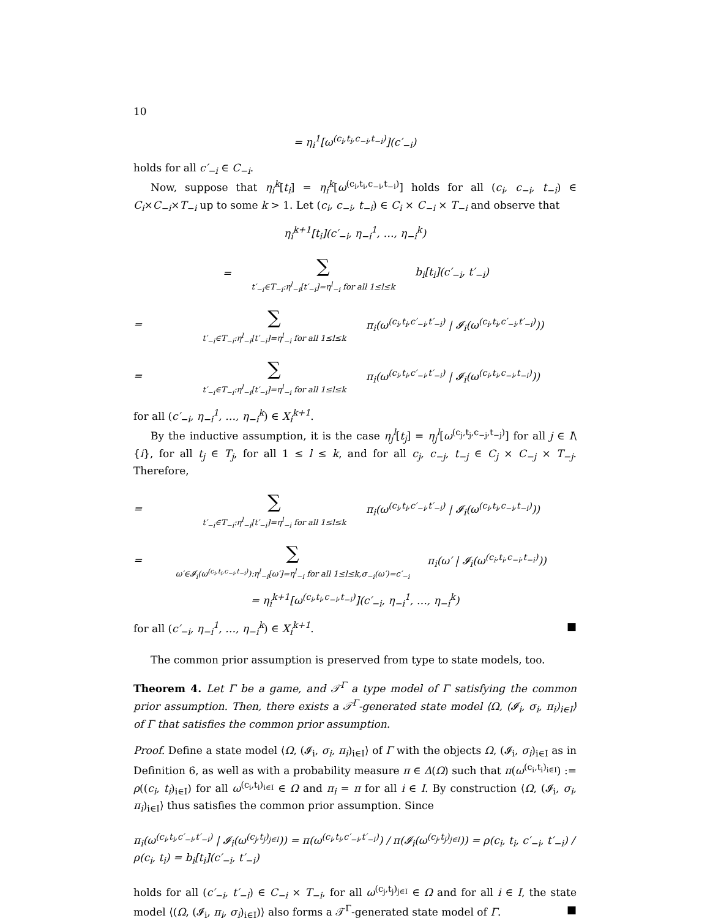10
= η<sub>i</sub><sup>1</sup>[ω<sup>(c<sub>i</sub>,t<sub>i</sub>,c<sub>−i</sub>,t<sub>−i</sub>)</sup>](c′<sub>−i</sub>)
holds for all c′<sub>−i</sub> ∈ C<sub>−i</sub>.
Now, suppose that η<sub>i</sub><sup>k</sup>[t<sub>i</sub>] = η<sub>i</sub><sup>k</sup>[ω<sup>(c<sub>i</sub>,t<sub>i</sub>,c<sub>−i</sub>,t<sub>−i</sub>)</sup>] holds for all (c<sub>i</sub>, c<sub>−i</sub>, t<sub>−i</sub>) ∈ C<sub>i</sub>×C<sub>−i</sub>×T<sub>−i</sub> up to some k > 1. Let (c<sub>i</sub>, c<sub>−i</sub>, t<sub>−i</sub>) ∈ C<sub>i</sub> × C<sub>−i</sub> × T<sub>−i</sub> and observe that
η<sub>i</sub><sup>k+1</sup>[t<sub>i</sub>](c′<sub>−i</sub>, η<sub>−i</sub><sup>1</sup>, …, η<sub>−i</sub><sup>k</sup>)
= ∑
t′<sub>−i</sub>∈T<sub>−i</sub>:η<sup>l</sup><sub>−i</sub>[t′<sub>−i</sub>]=η<sup>l</sup><sub>−i</sub> for all 1≤l≤k b<sub>i</sub>[t<sub>i</sub>](c′<sub>−i</sub>, t′<sub>−i</sub>)
= ∑
t′<sub>−i</sub>∈T<sub>−i</sub>:η<sup>l</sup><sub>−i</sub>[t′<sub>−i</sub>]=η<sup>l</sup><sub>−i</sub> for all 1≤l≤k π<sub>i</sub>(ω<sup>(c<sub>i</sub>,t<sub>i</sub>,c′<sub>−i</sub>,t′<sub>−i</sub>)</sup> | 𝓘<sub>i</sub>(ω<sup>(c<sub>i</sub>,t<sub>i</sub>,c′<sub>−i</sub>,t′<sub>−i</sub>)</sup>))
= ∑
t′<sub>−i</sub>∈T<sub>−i</sub>:η<sup>l</sup><sub>−i</sub>[t′<sub>−i</sub>]=η<sup>l</sup><sub>−i</sub> for all 1≤l≤k π<sub>i</sub>(ω<sup>(c<sub>i</sub>,t<sub>i</sub>,c′<sub>−i</sub>,t′<sub>−i</sub>)</sup> | 𝓘<sub>i</sub>(ω<sup>(c<sub>i</sub>,t<sub>i</sub>,c<sub>−i</sub>,t<sub>−i</sub>)</sup>))
for all (c′<sub>−i</sub>, η<sub>−i</sub><sup>1</sup>, …, η<sub>−i</sub><sup>k</sup>) ∈ X<sub>i</sub><sup>k+1</sup>.
By the inductive assumption, it is the case η<sub>j</sub><sup>l</sup>[t<sub>j</sub>] = η<sub>j</sub><sup>l</sup>[ω<sup>(c<sub>j</sub>,t<sub>j</sub>,c<sub>−j</sub>,t<sub>−j</sub>)</sup>] for all j ∈ I\{i}, for all t<sub>j</sub> ∈ T<sub>j</sub>, for all 1 ≤ l ≤ k, and for all c<sub>j</sub>, c<sub>−j</sub>, t<sub>−j</sub> ∈ C<sub>j</sub> × C<sub>−j</sub> × T<sub>−j</sub>. Therefore,
= ∑
t′<sub>−i</sub>∈T<sub>−i</sub>:η<sup>l</sup><sub>−i</sub>[t′<sub>−i</sub>]=η<sup>l</sup><sub>−i</sub> for all 1≤l≤k π<sub>i</sub>(ω<sup>(c<sub>i</sub>,t<sub>i</sub>,c′<sub>−i</sub>,t′<sub>−i</sub>)</sup> | 𝓘<sub>i</sub>(ω<sup>(c<sub>i</sub>,t<sub>i</sub>,c<sub>−i</sub>,t<sub>−i</sub>)</sup>))
= ∑
ω′∈𝓘<sub>i</sub>(ω<sup>(c<sub>i</sub>,t<sub>i</sub>,c<sub>−i</sub>,t<sub>−i</sub>)</sup>):η<sup>l</sup><sub>−i</sub>[ω′]=η<sup>l</sup><sub>−i</sub> for all 1≤l≤k,σ<sub>−i</sub>(ω′)=c′<sub>−i</sub> π<sub>i</sub>(ω′ | 𝓘<sub>i</sub>(ω<sup>(c<sub>i</sub>,t<sub>i</sub>,c<sub>−i</sub>,t<sub>−i</sub>)</sup>))
= η<sub>i</sub><sup>k+1</sup>[ω<sup>(c<sub>i</sub>,t<sub>i</sub>,c<sub>−i</sub>,t<sub>−i</sub>)</sup>](c′<sub>−i</sub>, η<sub>−i</sub><sup>1</sup>, …, η<sub>−i</sub><sup>k</sup>)
for all (c′<sub>−i</sub>, η<sub>−i</sub><sup>1</sup>, …, η<sub>−i</sub><sup>k</sup>) ∈ X<sub>i</sub><sup>k+1</sup>. ■
The common prior assumption is preserved from type to state models, too.
Theorem 4. Let Γ be a game, and 𝒯<sup>Γ</sup> a type model of Γ satisfying the common prior assumption. Then, there exists a 𝒯<sup>Γ</sup>-generated state model ⟨Ω, (𝓘<sub>i</sub>, σ<sub>i</sub>, π<sub>i</sub>)<sub>i∈I</sub>⟩ of Γ that satisfies the common prior assumption.
Proof. Define a state model ⟨Ω, (𝓘<sub>i</sub>, σ<sub>i</sub>, π<sub>i</sub>)<sub>i∈I</sub>⟩ of Γ with the objects Ω, (𝓘<sub>i</sub>, σ<sub>i</sub>)<sub>i∈I</sub> as in Definition 6, as well as with a probability measure π ∈ Δ(Ω) such that π(ω<sup>(c<sub>i</sub>,t<sub>i</sub>)<sub>i∈I</sub></sup>) := ρ((c<sub>i</sub>, t<sub>i</sub>)<sub>i∈I</sub>) for all ω<sup>(c<sub>i</sub>,t<sub>i</sub>)<sub>i∈I</sub></sup> ∈ Ω and π<sub>i</sub> = π for all i ∈ I. By construction ⟨Ω, (𝓘<sub>i</sub>, σ<sub>i</sub>, π<sub>i</sub>)<sub>i∈I</sub>⟩ thus satisfies the common prior assumption. Since
π<sub>i</sub>(ω<sup>(c<sub>i</sub>,t<sub>i</sub>,c′<sub>−i</sub>,t′<sub>−i</sub>)</sup> | 𝓘<sub>i</sub>(ω<sup>(c<sub>j</sub>,t<sub>j</sub>)<sub>j∈I</sub></sup>)) = π(ω<sup>(c<sub>i</sub>,t<sub>i</sub>,c′<sub>−i</sub>,t′<sub>−i</sub>)</sup>) / π(𝓘<sub>i</sub>(ω<sup>(c<sub>j</sub>,t<sub>j</sub>)<sub>j∈I</sub></sup>)) = ρ(c<sub>i</sub>, t<sub>i</sub>, c′<sub>−i</sub>, t′<sub>−i</sub>) / ρ(c<sub>i</sub>, t<sub>i</sub>) = b<sub>i</sub>[t<sub>i</sub>](c′<sub>−i</sub>, t′<sub>−i</sub>)
holds for all (c′<sub>−i</sub>, t′<sub>−i</sub>) ∈ C<sub>−i</sub> × T<sub>−i</sub>, for all ω<sup>(c<sub>j</sub>,t<sub>j</sub>)<sub>j∈I</sub></sup> ∈ Ω and for all i ∈ I, the state model ⟨(Ω, (𝓘<sub>i</sub>, π<sub>i</sub>, σ<sub>i</sub>)<sub>i∈I</sub>)⟩ also forms a 𝒯<sup>Γ</sup>-generated state model of Γ. ■